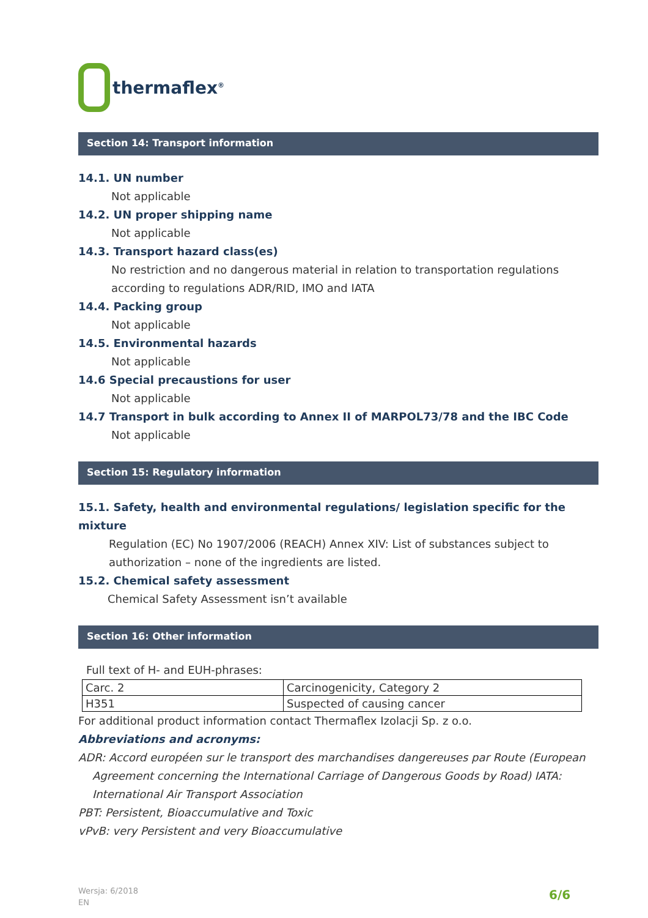thermaflex<sup>®</sup>
Section 14: Transport information
14.1. UN number
Not applicable
14.2. UN proper shipping name
Not applicable
14.3. Transport hazard class(es)
No restriction and no dangerous material in relation to transportation regulations
according to regulations ADR/RID, IMO and IATA
14.4. Packing group
Not applicable
14.5. Environmental hazards
Not applicable
14.6 Special precaustions for user
Not applicable
14.7 Transport in bulk according to Annex II of MARPOL73/78 and the IBC Code
Not applicable
Section 15: Regulatory information
15.1. Safety, health and environmental regulations/ legislation specific for the mixture
Regulation (EC) No 1907/2006 (REACH) Annex XIV: List of substances subject to
authorization – none of the ingredients are listed.
15.2. Chemical safety assessment
Chemical Safety Assessment isn’t available
Section 16: Other information
Full text of H- and EUH-phrases:
| Carc. 2 | Carcinogenicity, Category 2 |
| H351 | Suspected of causing cancer |
For additional product information contact Thermaflex Izolacji Sp. z o.o.
Abbreviations and acronyms:
ADR: Accord européen sur le transport des marchandises dangereuses par Route (European
Agreement concerning the International Carriage of Dangerous Goods by Road) IATA:
International Air Transport Association
PBT: Persistent, Bioaccumulative and Toxic
vPvB: very Persistent and very Bioaccumulative
Wersja: 6/2018
EN
6/6